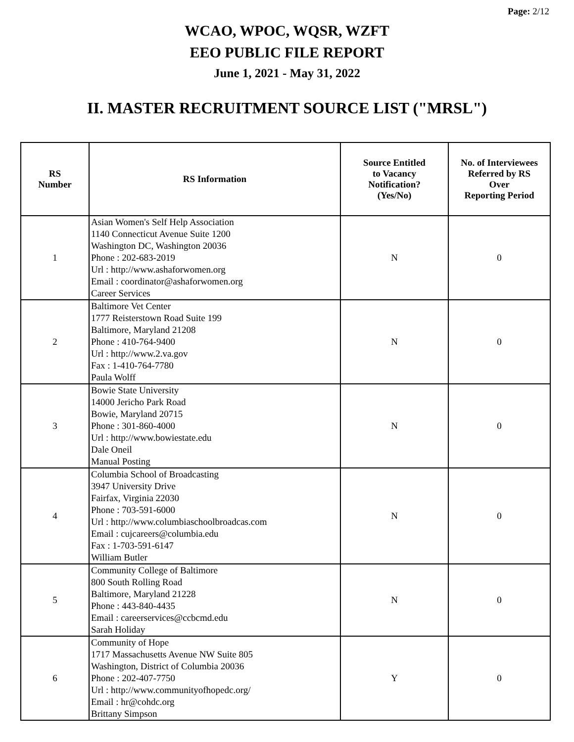Page: 2/12
WCAO, WPOC, WQSR, WZFT
EEO PUBLIC FILE REPORT
June 1, 2021 - May 31, 2022
II. MASTER RECRUITMENT SOURCE LIST ("MRSL")
| RS Number | RS Information | Source Entitled to Vacancy Notification? (Yes/No) | No. of Interviewees Referred by RS Over Reporting Period |
| --- | --- | --- | --- |
| 1 | Asian Women's Self Help Association 1140 Connecticut Avenue Suite 1200 Washington DC, Washington 20036 Phone : 202-683-2019 Url : http://www.ashaforwomen.org Email : coordinator@ashaforwomen.org Career Services | N | 0 |
| 2 | Baltimore Vet Center 1777 Reisterstown Road Suite 199 Baltimore, Maryland 21208 Phone : 410-764-9400 Url : http://www.2.va.gov Fax : 1-410-764-7780 Paula Wolff | N | 0 |
| 3 | Bowie State University 14000 Jericho Park Road Bowie, Maryland 20715 Phone : 301-860-4000 Url : http://www.bowiestate.edu Dale Oneil Manual Posting | N | 0 |
| 4 | Columbia School of Broadcasting 3947 University Drive Fairfax, Virginia 22030 Phone : 703-591-6000 Url : http://www.columbiaschoolbroadcas.com Email : cujcareers@columbia.edu Fax : 1-703-591-6147 William Butler | N | 0 |
| 5 | Community College of Baltimore 800 South Rolling Road Baltimore, Maryland 21228 Phone : 443-840-4435 Email : careerservices@ccbcmd.edu Sarah Holiday | N | 0 |
| 6 | Community of Hope 1717 Massachusetts Avenue NW Suite 805 Washington, District of Columbia 20036 Phone : 202-407-7750 Url : http://www.communityofhopedc.org/ Email : hr@cohdc.org Brittany Simpson | Y | 0 |